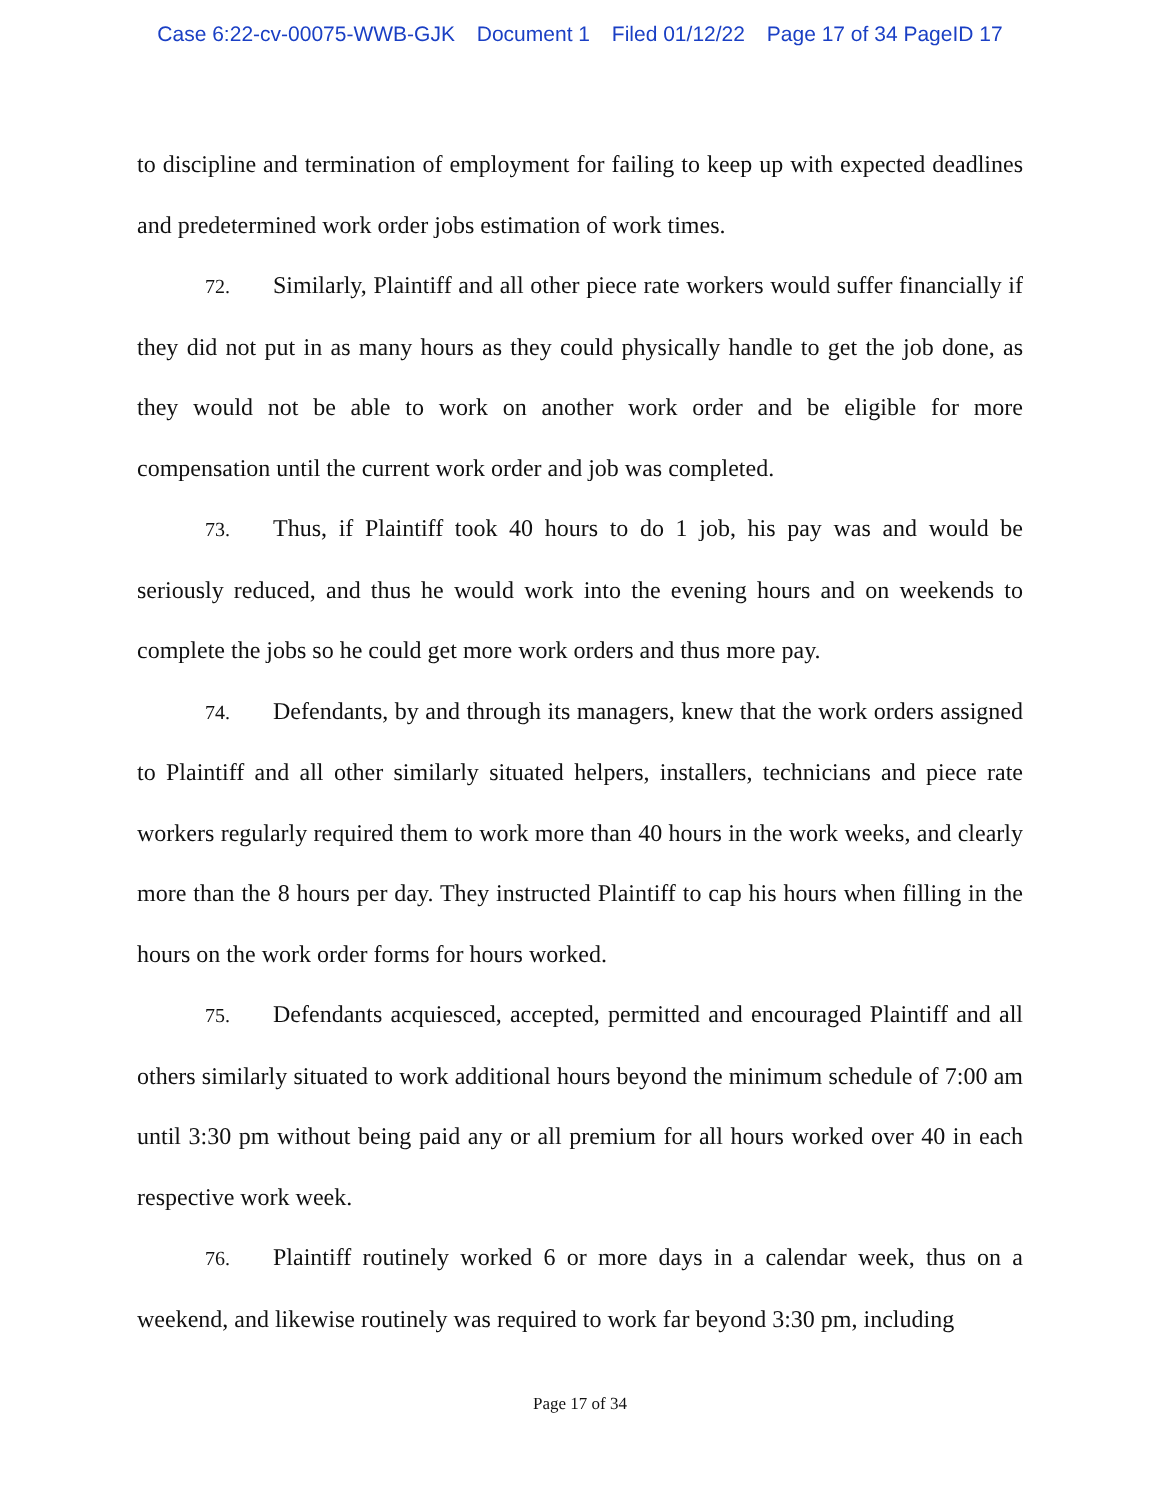Case 6:22-cv-00075-WWB-GJK Document 1 Filed 01/12/22 Page 17 of 34 PageID 17
to discipline and termination of employment for failing to keep up with expected deadlines and predetermined work order jobs estimation of work times.
72. Similarly, Plaintiff and all other piece rate workers would suffer financially if they did not put in as many hours as they could physically handle to get the job done, as they would not be able to work on another work order and be eligible for more compensation until the current work order and job was completed.
73. Thus, if Plaintiff took 40 hours to do 1 job, his pay was and would be seriously reduced, and thus he would work into the evening hours and on weekends to complete the jobs so he could get more work orders and thus more pay.
74. Defendants, by and through its managers, knew that the work orders assigned to Plaintiff and all other similarly situated helpers, installers, technicians and piece rate workers regularly required them to work more than 40 hours in the work weeks, and clearly more than the 8 hours per day. They instructed Plaintiff to cap his hours when filling in the hours on the work order forms for hours worked.
75. Defendants acquiesced, accepted, permitted and encouraged Plaintiff and all others similarly situated to work additional hours beyond the minimum schedule of 7:00 am until 3:30 pm without being paid any or all premium for all hours worked over 40 in each respective work week.
76. Plaintiff routinely worked 6 or more days in a calendar week, thus on a weekend, and likewise routinely was required to work far beyond 3:30 pm, including
Page 17 of 34